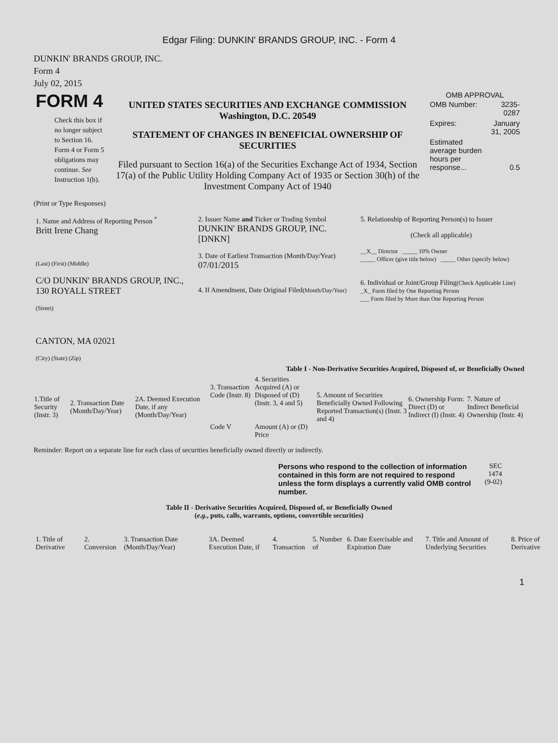Edgar Filing: DUNKIN' BRANDS GROUP, INC. - Form 4
DUNKIN' BRANDS GROUP, INC.
Form 4
July 02, 2015
| FORM 4 Check this box if no longer subject to Section 16. Form 4 or Form 5 obligations may continue. See Instruction 1(b). | UNITED STATES SECURITIES AND EXCHANGE COMMISSION Washington, D.C. 20549 STATEMENT OF CHANGES IN BENEFICIAL OWNERSHIP OF SECURITIES Filed pursuant to Section 16(a) of the Securities Exchange Act of 1934, Section 17(a) of the Public Utility Holding Company Act of 1935 or Section 30(h) of the Investment Company Act of 1940 | OMB APPROVAL / OMB Number: / 3235-0287 / / Expires: / January 31, 2005 / / Estimated average burden hours per response... / 0.5 / |
(Print or Type Responses)
| 1. Name and Address of Reporting Person <sup>*</sup> Britt Irene Chang (Last) (First) (Middle) C/O DUNKIN' BRANDS GROUP, INC., 130 ROYALL STREET (Street) CANTON, MA 02021 (City) (State) (Zip) | 2. Issuer Name and Ticker or Trading Symbol DUNKIN' BRANDS GROUP, INC. [DNKN] 3. Date of Earliest Transaction (Month/Day/Year) 07/01/2015 4. If Amendment, Date Original Filed (Month/Day/Year) | 5. Relationship of Reporting Person(s) to Issuer (Check all applicable) __X__ Director _____ 10% Owner _____ Officer (give title below) _____ Other (specify below) 6. Individual or Joint/Group Filing (Check Applicable Line) _X_ Form filed by One Reporting Person ___ Form filed by More than One Reporting Person |
Table I - Non-Derivative Securities Acquired, Disposed of, or Beneficially Owned
| 1.Title of Security (Instr. 3) | 2. Transaction Date (Month/Day/Year) | 2A. Deemed Execution Date, if any (Month/Day/Year) | 3. Transaction Code (Instr. 8) Code V | 4. Securities Acquired (A) or Disposed of (D) (Instr. 3, 4 and 5) Amount (A) or (D) Price | 5. Amount of Securities Beneficially Owned Following Reported Transaction(s) (Instr. 3 and 4) | 6. Ownership Form: Direct (D) or Indirect (I) (Instr. 4) | 7. Nature of Indirect Beneficial Ownership (Instr. 4) |
| --- | --- | --- | --- | --- | --- | --- | --- |
Reminder: Report on a separate line for each class of securities beneficially owned directly or indirectly.
| Persons who respond to the collection of information contained in this form are not required to respond unless the form displays a currently valid OMB control number. | SEC 1474 (9-02) |
Table II - Derivative Securities Acquired, Disposed of, or Beneficially Owned
(e.g., puts, calls, warrants, options, convertible securities)
| 1. Title of Derivative | 2. Conversion | 3. Transaction Date (Month/Day/Year) | 3A. Deemed Execution Date, if | 4. Transaction | 5. Number of | 6. Date Exercisable and Expiration Date | 7. Title and Amount of Underlying Securities | 8. Price of Derivative |
1